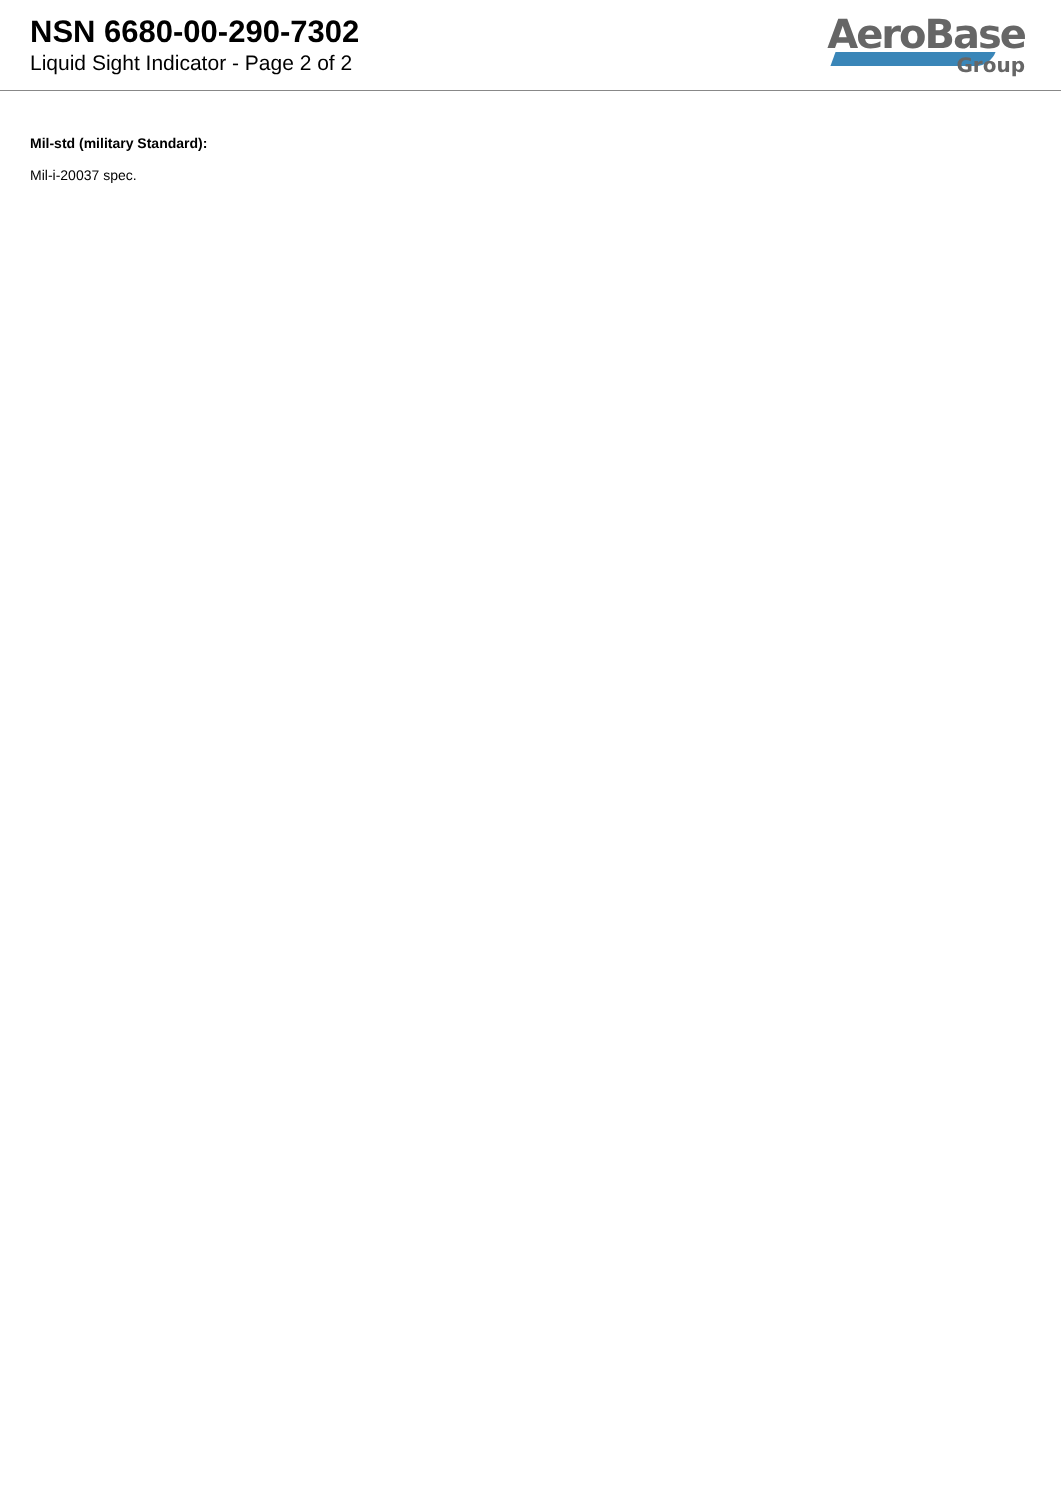NSN 6680-00-290-7302
Liquid Sight Indicator - Page 2 of 2
AeroBase
Group
Mil-std (military Standard):
Mil-i-20037 spec.